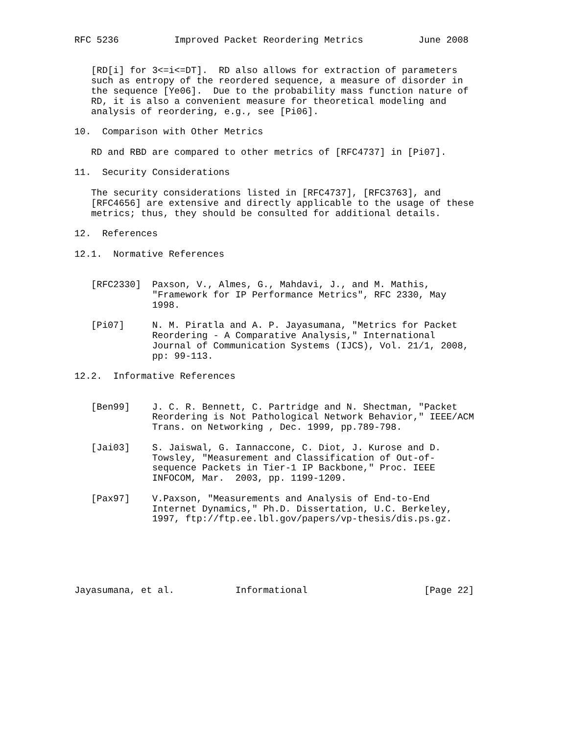RFC 5236          Improved Packet Reordering Metrics          June 2008


   [RD[i] for 3<=i<=DT].  RD also allows for extraction of parameters
   such as entropy of the reordered sequence, a measure of disorder in
   the sequence [Ye06].  Due to the probability mass function nature of
   RD, it is also a convenient measure for theoretical modeling and
   analysis of reordering, e.g., see [Pi06].

10.  Comparison with Other Metrics

   RD and RBD are compared to other metrics of [RFC4737] in [Pi07].

11.  Security Considerations

   The security considerations listed in [RFC4737], [RFC3763], and
   [RFC4656] are extensive and directly applicable to the usage of these
   metrics; thus, they should be consulted for additional details.

12.  References

12.1.  Normative References


   [RFC2330]  Paxson, V., Almes, G., Mahdavi, J., and M. Mathis,
              "Framework for IP Performance Metrics", RFC 2330, May
              1998.

   [Pi07]     N. M. Piratla and A. P. Jayasumana, "Metrics for Packet
              Reordering - A Comparative Analysis," International
              Journal of Communication Systems (IJCS), Vol. 21/1, 2008,
              pp: 99-113.

12.2.  Informative References


   [Ben99]    J. C. R. Bennett, C. Partridge and N. Shectman, "Packet
              Reordering is Not Pathological Network Behavior," IEEE/ACM
              Trans. on Networking , Dec. 1999, pp.789-798.

   [Jai03]    S. Jaiswal, G. Iannaccone, C. Diot, J. Kurose and D.
              Towsley, "Measurement and Classification of Out-of-
              sequence Packets in Tier-1 IP Backbone," Proc. IEEE
              INFOCOM, Mar.  2003, pp. 1199-1209.

   [Pax97]    V.Paxson, "Measurements and Analysis of End-to-End
              Internet Dynamics," Ph.D. Dissertation, U.C. Berkeley,
              1997, ftp://ftp.ee.lbl.gov/papers/vp-thesis/dis.ps.gz.






Jayasumana, et al.           Informational                     [Page 22]